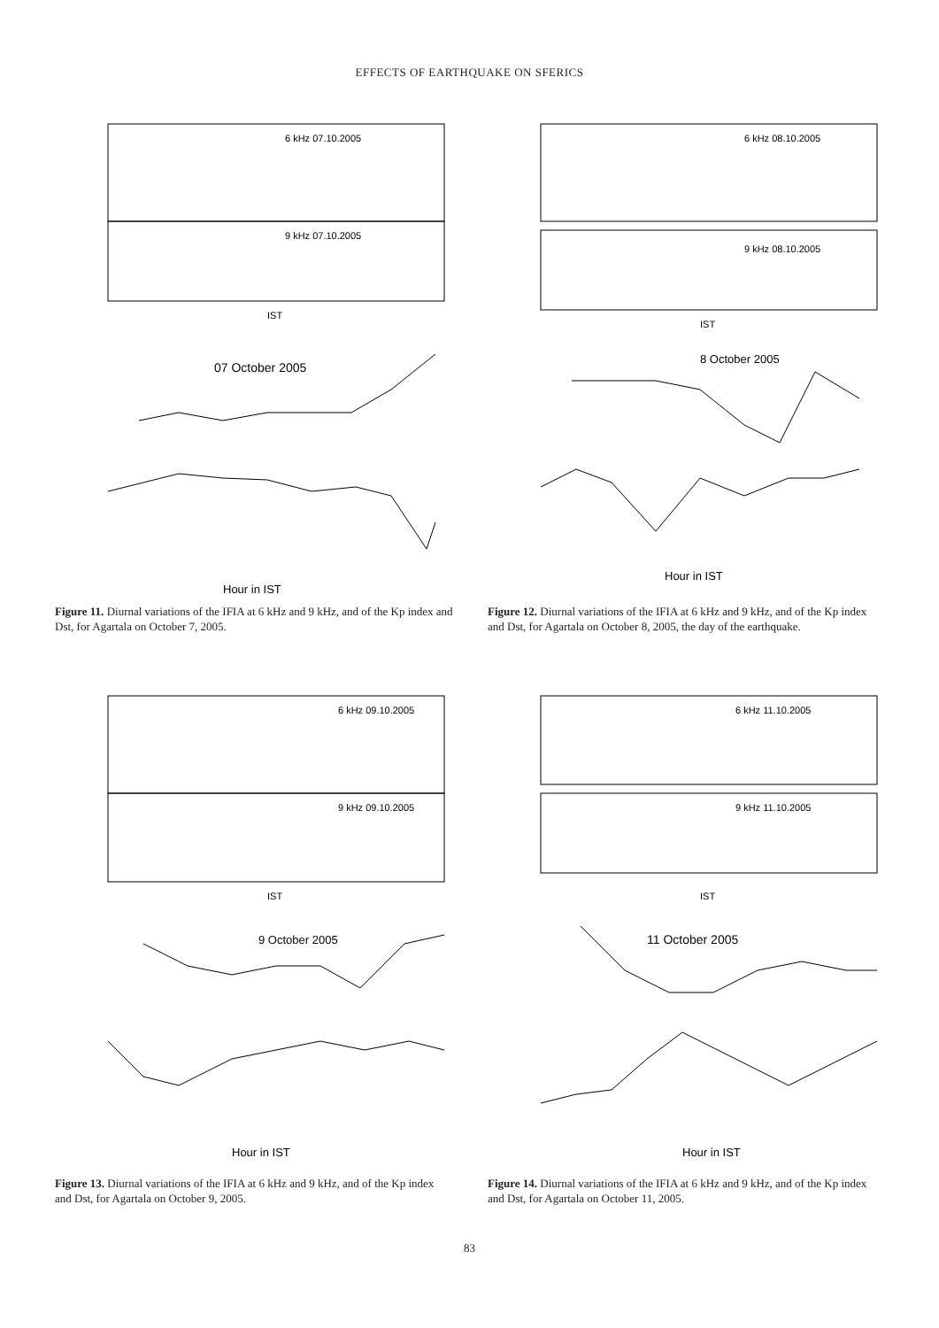EFFECTS OF EARTHQUAKE ON SFERICS
6 kHz 07.10.2005
9 kHz 07.10.2005
IST
07 October 2005
Hour in IST
Figure 11. Diurnal variations of the IFIA at 6 kHz and 9 kHz, and of the Kp index and Dst, for Agartala on October 7, 2005.
6 kHz 08.10.2005
9 kHz 08.10.2005
IST
8 October 2005
Hour in IST
Figure 12. Diurnal variations of the IFIA at 6 kHz and 9 kHz, and of the Kp index and Dst, for Agartala on October 8, 2005, the day of the earthquake.
6 kHz 09.10.2005
9 kHz 09.10.2005
IST
9 October 2005
Hour in IST
Figure 13. Diurnal variations of the IFIA at 6 kHz and 9 kHz, and of the Kp index and Dst, for Agartala on October 9, 2005.
6 kHz 11.10.2005
9 kHz 11.10.2005
IST
11 October 2005
Hour in IST
Figure 14. Diurnal variations of the IFIA at 6 kHz and 9 kHz, and of the Kp index and Dst, for Agartala on October 11, 2005.
83